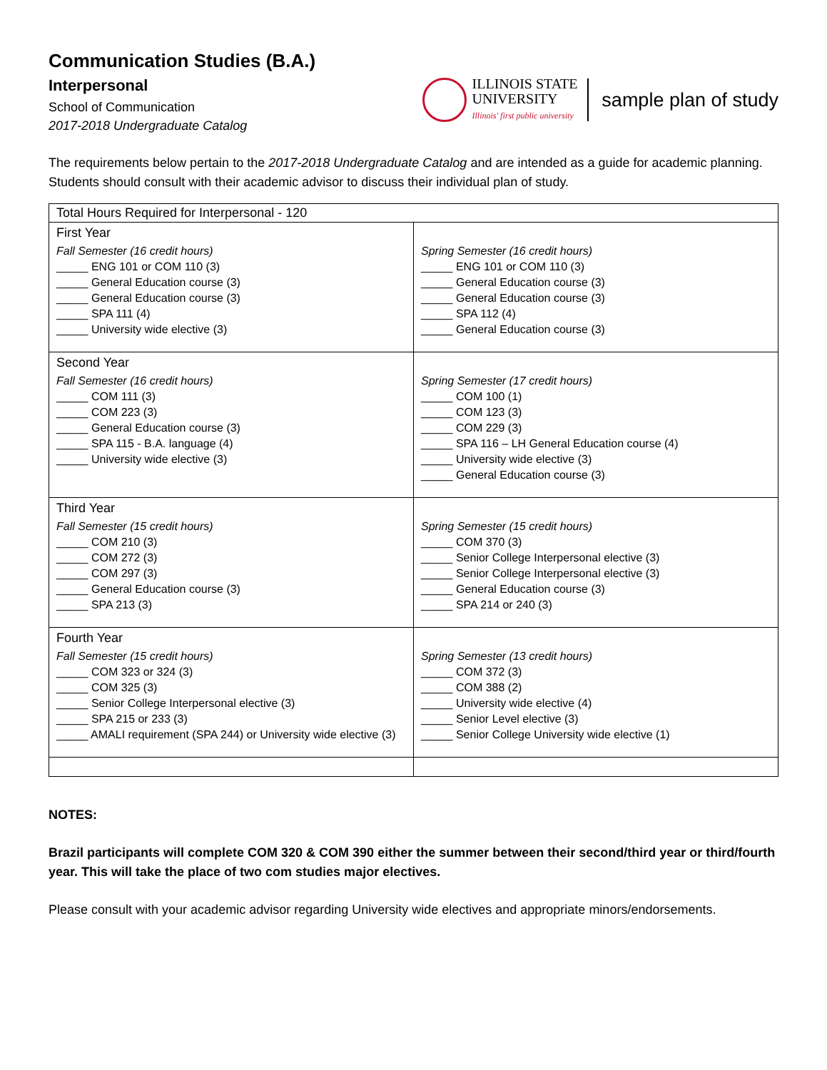Communication Studies (B.A.)
Interpersonal
School of Communication
2017-2018 Undergraduate Catalog
ILLINOIS STATE
UNIVERSITY
Illinois' first public university
sample plan of study
The requirements below pertain to the 2017-2018 Undergraduate Catalog and are intended as a guide for academic planning. Students should consult with their academic advisor to discuss their individual plan of study.
| Total Hours Required for Interpersonal - 120 | |
| --- | --- |
| First Year Fall Semester (16 credit hours) _____ ENG 101 or COM 110 (3) _____ General Education course (3) _____ General Education course (3) _____ SPA 111 (4) _____ University wide elective (3) | Spring Semester (16 credit hours) _____ ENG 101 or COM 110 (3) _____ General Education course (3) _____ General Education course (3) _____ SPA 112 (4) _____ General Education course (3) |
| Second Year Fall Semester (16 credit hours) _____ COM 111 (3) _____ COM 223 (3) _____ General Education course (3) _____ SPA 115 - B.A. language (4) _____ University wide elective (3) | Spring Semester (17 credit hours) _____ COM 100 (1) _____ COM 123 (3) _____ COM 229 (3) _____ SPA 116 – LH General Education course (4) _____ University wide elective (3) _____ General Education course (3) |
| Third Year Fall Semester (15 credit hours) _____ COM 210 (3) _____ COM 272 (3) _____ COM 297 (3) _____ General Education course (3) _____ SPA 213 (3) | Spring Semester (15 credit hours) _____ COM 370 (3) _____ Senior College Interpersonal elective (3) _____ Senior College Interpersonal elective (3) _____ General Education course (3) _____ SPA 214 or 240 (3) |
| Fourth Year Fall Semester (15 credit hours) _____ COM 323 or 324 (3) _____ COM 325 (3) _____ Senior College Interpersonal elective (3) _____ SPA 215 or 233 (3) _____ AMALI requirement (SPA 244) or University wide elective (3) | Spring Semester (13 credit hours) _____ COM 372 (3) _____ COM 388 (2) _____ University wide elective (4) _____ Senior Level elective (3) _____ Senior College University wide elective (1) |
NOTES:
Brazil participants will complete COM 320 & COM 390 either the summer between their second/third year or third/fourth year. This will take the place of two com studies major electives.
Please consult with your academic advisor regarding University wide electives and appropriate minors/endorsements.